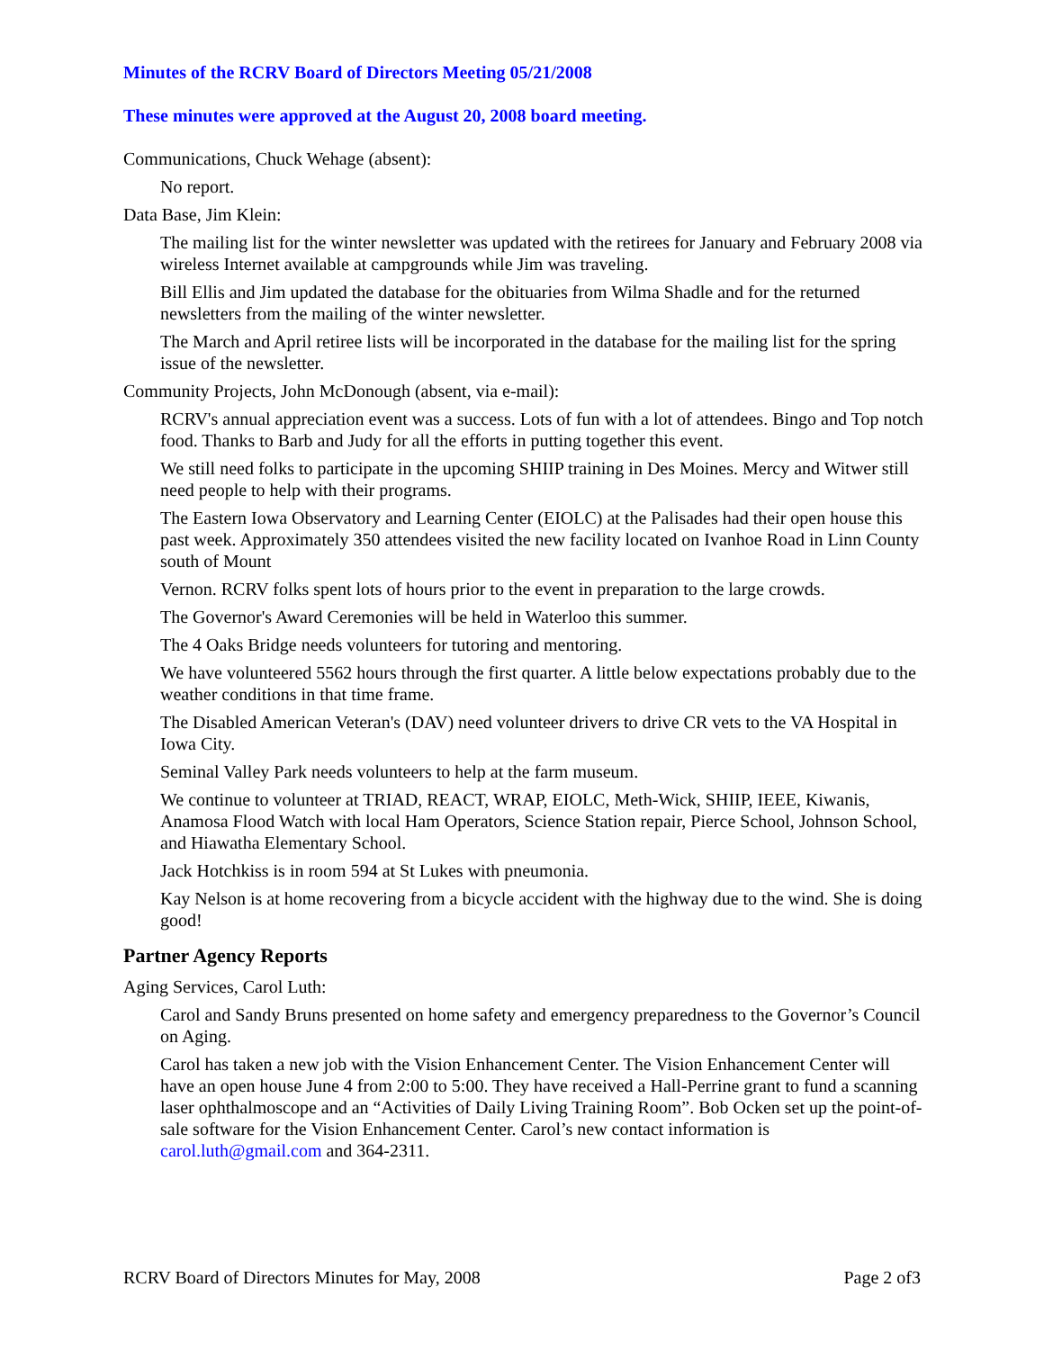Minutes of the RCRV Board of Directors Meeting 05/21/2008
These minutes were approved at the August 20, 2008 board meeting.
Communications, Chuck Wehage (absent):
No report.
Data Base, Jim Klein:
The mailing list for the winter newsletter was updated with the retirees for January and February 2008 via wireless Internet available at campgrounds while Jim was traveling.
Bill Ellis and Jim updated the database for the obituaries from Wilma Shadle and for the returned newsletters from the mailing of the winter newsletter.
The March and April retiree lists will be incorporated in the database for the mailing list for the spring issue of the newsletter.
Community Projects, John McDonough (absent, via e-mail):
RCRV's annual appreciation event was a success. Lots of fun with a lot of attendees. Bingo and Top notch food. Thanks to Barb and Judy for all the efforts in putting together this event.
We still need folks to participate in the upcoming SHIIP training in Des Moines. Mercy and Witwer still need people to help with their programs.
The Eastern Iowa Observatory and Learning Center (EIOLC) at the Palisades had their open house this past week. Approximately 350 attendees visited the new facility located on Ivanhoe Road in Linn County south of Mount
Vernon. RCRV folks spent lots of hours prior to the event in preparation to the large crowds.
The Governor's Award Ceremonies will be held in Waterloo this summer.
The 4 Oaks Bridge needs volunteers for tutoring and mentoring.
We have volunteered 5562 hours through the first quarter. A little below expectations probably due to the weather conditions in that time frame.
The Disabled American Veteran's (DAV) need volunteer drivers to drive CR vets to the VA Hospital in Iowa City.
Seminal Valley Park needs volunteers to help at the farm museum.
We continue to volunteer at TRIAD, REACT, WRAP, EIOLC, Meth-Wick, SHIIP, IEEE, Kiwanis, Anamosa Flood Watch with local Ham Operators, Science Station repair, Pierce School, Johnson School, and Hiawatha Elementary School.
Jack Hotchkiss is in room 594 at St Lukes with pneumonia.
Kay Nelson is at home recovering from a bicycle accident with the highway due to the wind. She is doing good!
Partner Agency Reports
Aging Services, Carol Luth:
Carol and Sandy Bruns presented on home safety and emergency preparedness to the Governor’s Council on Aging.
Carol has taken a new job with the Vision Enhancement Center. The Vision Enhancement Center will have an open house June 4 from 2:00 to 5:00. They have received a Hall-Perrine grant to fund a scanning laser ophthalmoscope and an “Activities of Daily Living Training Room”. Bob Ocken set up the point-of-sale software for the Vision Enhancement Center. Carol’s new contact information is carol.luth@gmail.com and 364-2311.
RCRV Board of Directors Minutes for May, 2008 Page 2 of3